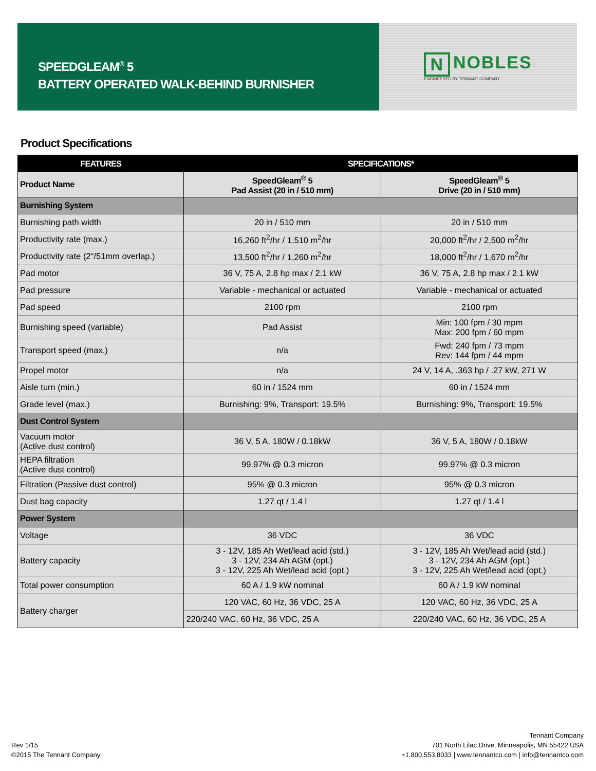SPEEDGLEAM<sup>®</sup> 5
BATTERY OPERATED WALK-BEHIND BURNISHER
N NOBLES
ENGINEERED BY TENNANT COMPANY
Product Specifications
| FEATURES | SPECIFICATIONS* | |
| --- | --- | --- |
| Product Name | SpeedGleam<sup>®</sup> 5 Pad Assist (20 in / 510 mm) | SpeedGleam<sup>®</sup> 5 Drive (20 in / 510 mm) |
| Burnishing System | | |
| Burnishing path width | 20 in / 510 mm | 20 in / 510 mm |
| Productivity rate (max.) | 16,260 ft<sup>2</sup>/hr / 1,510 m<sup>2</sup>/hr | 20,000 ft<sup>2</sup>/hr / 2,500 m<sup>2</sup>/hr |
| Productivity rate (2"/51mm overlap.) | 13,500 ft<sup>2</sup>/hr / 1,260 m<sup>2</sup>/hr | 18,000 ft<sup>2</sup>/hr / 1,670 m<sup>2</sup>/hr |
| Pad motor | 36 V, 75 A, 2.8 hp max / 2.1 kW | 36 V, 75 A, 2.8 hp max / 2.1 kW |
| Pad pressure | Variable - mechanical or actuated | Variable - mechanical or actuated |
| Pad speed | 2100 rpm | 2100 rpm |
| Burnishing speed (variable) | Pad Assist | Min: 100 fpm / 30 mpm Max: 200 fpm / 60 mpm |
| Transport speed (max.) | n/a | Fwd: 240 fpm / 73 mpm Rev: 144 fpm / 44 mpm |
| Propel motor | n/a | 24 V, 14 A, .363 hp / .27 kW, 271 W |
| Aisle turn (min.) | 60 in / 1524 mm | 60 in / 1524 mm |
| Grade level (max.) | Burnishing: 9%, Transport: 19.5% | Burnishing: 9%, Transport: 19.5% |
| Dust Control System | | |
| Vacuum motor (Active dust control) | 36 V, 5 A, 180W / 0.18kW | 36 V, 5 A, 180W / 0.18kW |
| HEPA filtration (Active dust control) | 99.97% @ 0.3 micron | 99.97% @ 0.3 micron |
| Filtration (Passive dust control) | 95% @ 0.3 micron | 95% @ 0.3 micron |
| Dust bag capacity | 1.27 qt / 1.4 l | 1.27 qt / 1.4 l |
| Power System | | |
| Voltage | 36 VDC | 36 VDC |
| Battery capacity | 3 - 12V, 185 Ah Wet/lead acid (std.) 3 - 12V, 234 Ah AGM (opt.) 3 - 12V, 225 Ah Wet/lead acid (opt.) | 3 - 12V, 185 Ah Wet/lead acid (std.) 3 - 12V, 234 Ah AGM (opt.) 3 - 12V, 225 Ah Wet/lead acid (opt.) |
| Total power consumption | 60 A / 1.9 kW nominal | 60 A / 1.9 kW nominal |
| Battery charger | 120 VAC, 60 Hz, 36 VDC, 25 A | 120 VAC, 60 Hz, 36 VDC, 25 A |
| | 220/240 VAC, 60 Hz, 36 VDC, 25 A | 220/240 VAC, 60 Hz, 36 VDC, 25 A |
Rev 1/15
©2015 The Tennant Company
Tennant Company
701 North Lilac Drive, Minneapolis, MN 55422 USA
+1.800.553.8033 | www.tennantco.com | info@tennantco.com